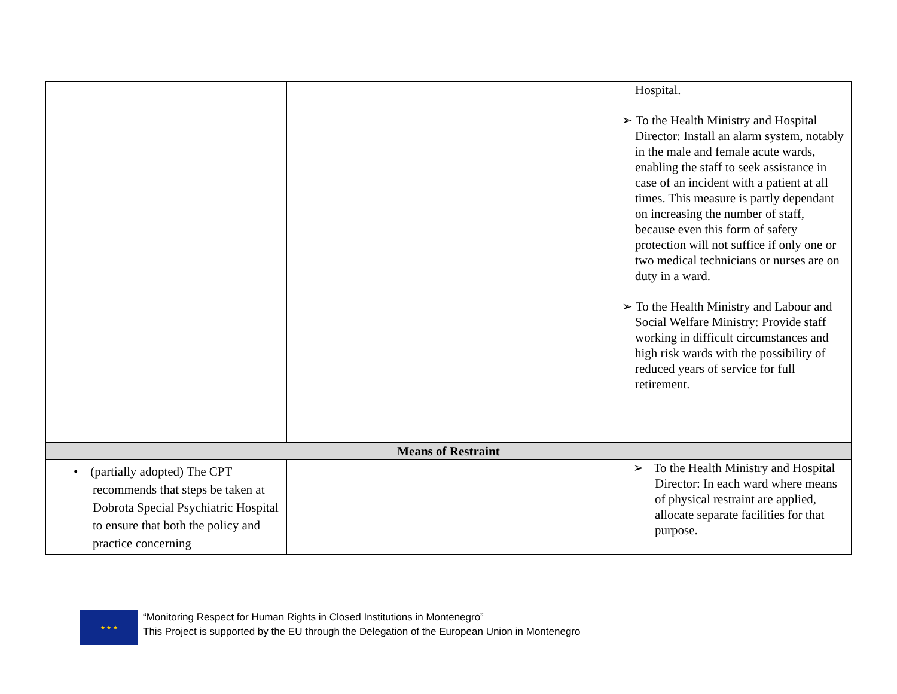| | | Hospital. ➢ To the Health Ministry and Hospital Director: Install an alarm system, notably in the male and female acute wards, enabling the staff to seek assistance in case of an incident with a patient at all times. This measure is partly dependant on increasing the number of staff, because even this form of safety protection will not suffice if only one or two medical technicians or nurses are on duty in a ward. ➢ To the Health Ministry and Labour and Social Welfare Ministry: Provide staff working in difficult circumstances and high risk wards with the possibility of reduced years of service for full retirement. |
| Means of Restraint | | |
| • (partially adopted) The CPT recommends that steps be taken at Dobrota Special Psychiatric Hospital to ensure that both the policy and practice concerning | | ➢ To the Health Ministry and Hospital Director: In each ward where means of physical restraint are applied, allocate separate facilities for that purpose. |
★ ★ ★
“Monitoring Respect for Human Rights in Closed Institutions in Montenegro”
This Project is supported by the EU through the Delegation of the European Union in Montenegro